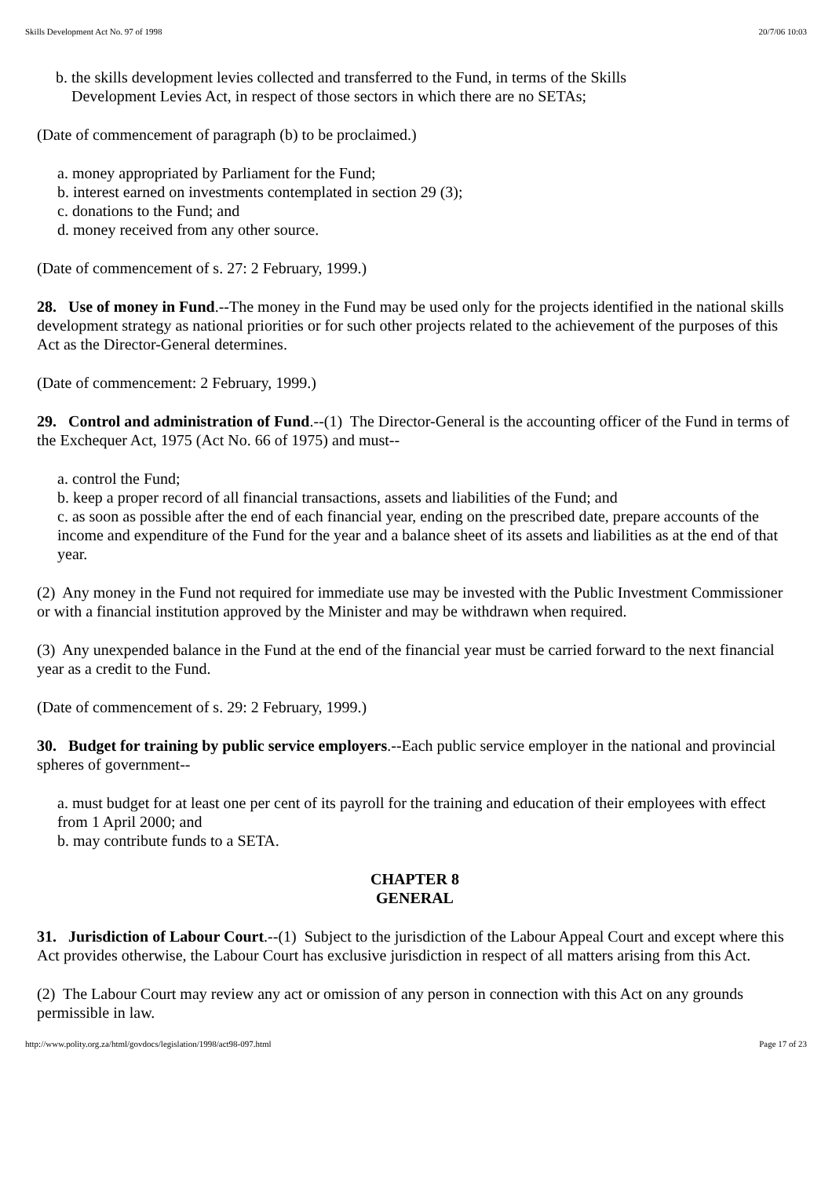Skills Development Act No. 97 of 1998 20/7/06 10:03
b. the skills development levies collected and transferred to the Fund, in terms of the Skills
Development Levies Act, in respect of those sectors in which there are no SETAs;
(Date of commencement of paragraph (b) to be proclaimed.)
a. money appropriated by Parliament for the Fund;
b. interest earned on investments contemplated in section 29 (3);
c. donations to the Fund; and
d. money received from any other source.
(Date of commencement of s. 27: 2 February, 1999.)
28. Use of money in Fund.--The money in the Fund may be used only for the projects identified in the national skills development strategy as national priorities or for such other projects related to the achievement of the purposes of this Act as the Director-General determines.
(Date of commencement: 2 February, 1999.)
29. Control and administration of Fund.--(1) The Director-General is the accounting officer of the Fund in terms of the Exchequer Act, 1975 (Act No. 66 of 1975) and must--
a. control the Fund;
b. keep a proper record of all financial transactions, assets and liabilities of the Fund; and
c. as soon as possible after the end of each financial year, ending on the prescribed date, prepare accounts of the income and expenditure of the Fund for the year and a balance sheet of its assets and liabilities as at the end of that year.
(2) Any money in the Fund not required for immediate use may be invested with the Public Investment Commissioner or with a financial institution approved by the Minister and may be withdrawn when required.
(3) Any unexpended balance in the Fund at the end of the financial year must be carried forward to the next financial year as a credit to the Fund.
(Date of commencement of s. 29: 2 February, 1999.)
30. Budget for training by public service employers.--Each public service employer in the national and provincial spheres of government--
a. must budget for at least one per cent of its payroll for the training and education of their employees with effect from 1 April 2000; and
b. may contribute funds to a SETA.
CHAPTER 8
GENERAL
31. Jurisdiction of Labour Court.--(1) Subject to the jurisdiction of the Labour Appeal Court and except where this Act provides otherwise, the Labour Court has exclusive jurisdiction in respect of all matters arising from this Act.
(2) The Labour Court may review any act or omission of any person in connection with this Act on any grounds permissible in law.
http://www.polity.org.za/html/govdocs/legislation/1998/act98-097.html Page 17 of 23